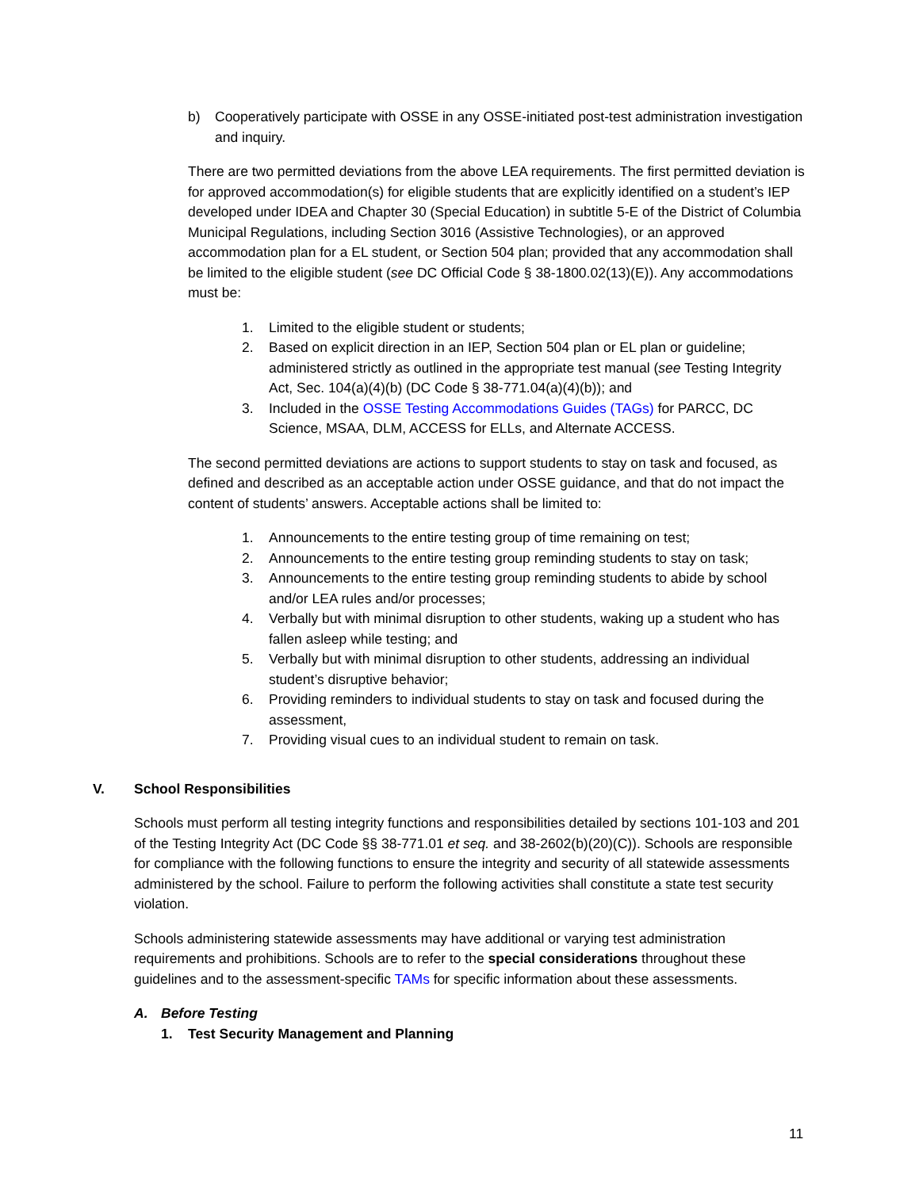b) Cooperatively participate with OSSE in any OSSE-initiated post-test administration investigation and inquiry.
There are two permitted deviations from the above LEA requirements. The first permitted deviation is for approved accommodation(s) for eligible students that are explicitly identified on a student’s IEP developed under IDEA and Chapter 30 (Special Education) in subtitle 5-E of the District of Columbia Municipal Regulations, including Section 3016 (Assistive Technologies), or an approved accommodation plan for a EL student, or Section 504 plan; provided that any accommodation shall be limited to the eligible student (see DC Official Code § 38-1800.02(13)(E)). Any accommodations must be:
1. Limited to the eligible student or students;
2. Based on explicit direction in an IEP, Section 504 plan or EL plan or guideline; administered strictly as outlined in the appropriate test manual (see Testing Integrity Act, Sec. 104(a)(4)(b) (DC Code § 38-771.04(a)(4)(b)); and
3. Included in the OSSE Testing Accommodations Guides (TAGs) for PARCC, DC Science, MSAA, DLM, ACCESS for ELLs, and Alternate ACCESS.
The second permitted deviations are actions to support students to stay on task and focused, as defined and described as an acceptable action under OSSE guidance, and that do not impact the content of students’ answers. Acceptable actions shall be limited to:
1. Announcements to the entire testing group of time remaining on test;
2. Announcements to the entire testing group reminding students to stay on task;
3. Announcements to the entire testing group reminding students to abide by school and/or LEA rules and/or processes;
4. Verbally but with minimal disruption to other students, waking up a student who has fallen asleep while testing; and
5. Verbally but with minimal disruption to other students, addressing an individual student’s disruptive behavior;
6. Providing reminders to individual students to stay on task and focused during the assessment,
7. Providing visual cues to an individual student to remain on task.
V. School Responsibilities
Schools must perform all testing integrity functions and responsibilities detailed by sections 101-103 and 201 of the Testing Integrity Act (DC Code §§ 38-771.01 et seq. and 38-2602(b)(20)(C)). Schools are responsible for compliance with the following functions to ensure the integrity and security of all statewide assessments administered by the school. Failure to perform the following activities shall constitute a state test security violation.
Schools administering statewide assessments may have additional or varying test administration requirements and prohibitions. Schools are to refer to the special considerations throughout these guidelines and to the assessment-specific TAMs for specific information about these assessments.
A. Before Testing
1. Test Security Management and Planning
11